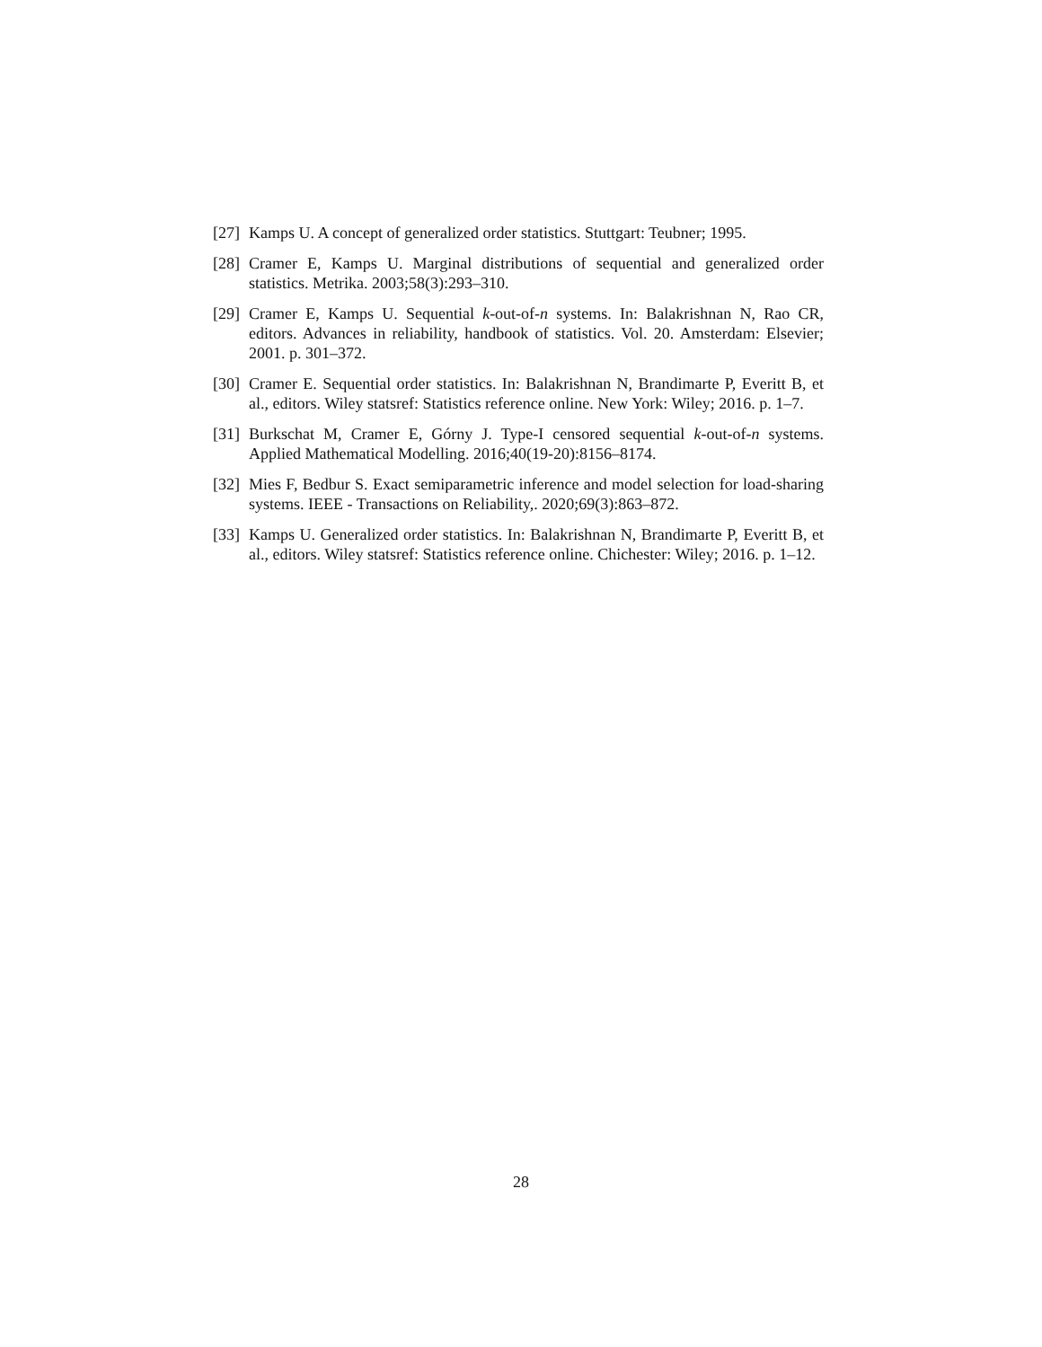[27] Kamps U. A concept of generalized order statistics. Stuttgart: Teubner; 1995.
[28] Cramer E, Kamps U. Marginal distributions of sequential and generalized order statistics. Metrika. 2003;58(3):293–310.
[29] Cramer E, Kamps U. Sequential k-out-of-n systems. In: Balakrishnan N, Rao CR, editors. Advances in reliability, handbook of statistics. Vol. 20. Amsterdam: Elsevier; 2001. p. 301–372.
[30] Cramer E. Sequential order statistics. In: Balakrishnan N, Brandimarte P, Everitt B, et al., editors. Wiley statsref: Statistics reference online. New York: Wiley; 2016. p. 1–7.
[31] Burkschat M, Cramer E, Górny J. Type-I censored sequential k-out-of-n systems. Applied Mathematical Modelling. 2016;40(19-20):8156–8174.
[32] Mies F, Bedbur S. Exact semiparametric inference and model selection for load-sharing systems. IEEE - Transactions on Reliability,. 2020;69(3):863–872.
[33] Kamps U. Generalized order statistics. In: Balakrishnan N, Brandimarte P, Everitt B, et al., editors. Wiley statsref: Statistics reference online. Chichester: Wiley; 2016. p. 1–12.
28